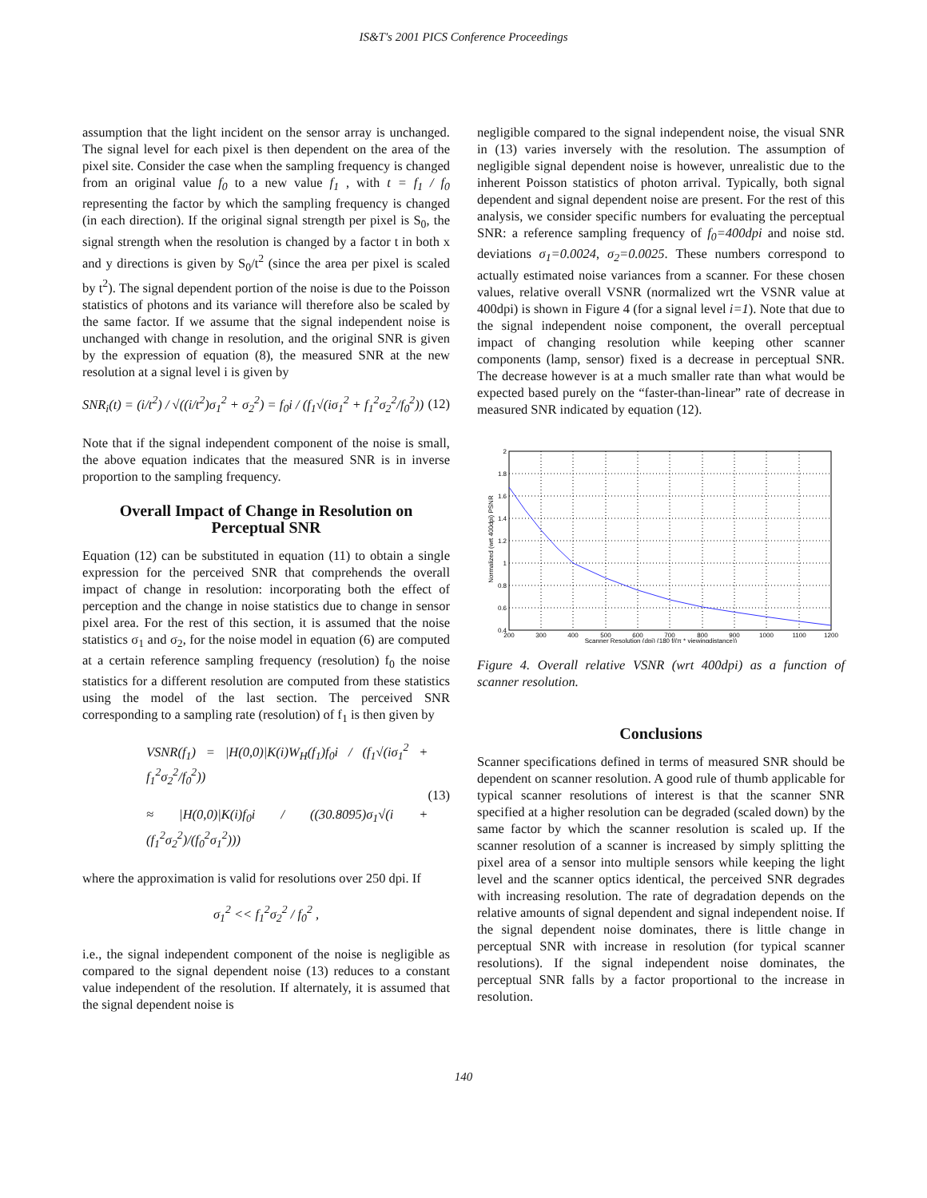IS&T's 2001 PICS Conference Proceedings
assumption that the light incident on the sensor array is unchanged. The signal level for each pixel is then dependent on the area of the pixel site. Consider the case when the sampling frequency is changed from an original value f<sub>0</sub> to a new value f<sub>1</sub> , with t = f<sub>1</sub> / f<sub>0</sub> representing the factor by which the sampling frequency is changed (in each direction). If the original signal strength per pixel is S<sub>0</sub>, the signal strength when the resolution is changed by a factor t in both x and y directions is given by S<sub>0</sub>/t<sup>2</sup> (since the area per pixel is scaled by t<sup>2</sup>). The signal dependent portion of the noise is due to the Poisson statistics of photons and its variance will therefore also be scaled by the same factor. If we assume that the signal independent noise is unchanged with change in resolution, and the original SNR is given by the expression of equation (8), the measured SNR at the new resolution at a signal level i is given by
SNR<sub>i</sub>(t) = (i/t<sup>2</sup>) / √((i/t<sup>2</sup>)σ<sub>1</sub><sup>2</sup> + σ<sub>2</sub><sup>2</sup>) = f<sub>0</sub>i / (f<sub>1</sub>√(iσ<sub>1</sub><sup>2</sup> + f<sub>1</sub><sup>2</sup>σ<sub>2</sub><sup>2</sup>/f<sub>0</sub><sup>2</sup>))
(12)
Note that if the signal independent component of the noise is small, the above equation indicates that the measured SNR is in inverse proportion to the sampling frequency.
Overall Impact of Change in Resolution on Perceptual SNR
Equation (12) can be substituted in equation (11) to obtain a single expression for the perceived SNR that comprehends the overall impact of change in resolution: incorporating both the effect of perception and the change in noise statistics due to change in sensor pixel area. For the rest of this section, it is assumed that the noise statistics σ<sub>1</sub> and σ<sub>2</sub>, for the noise model in equation (6) are computed at a certain reference sampling frequency (resolution) f<sub>0</sub> the noise statistics for a different resolution are computed from these statistics using the model of the last section. The perceived SNR corresponding to a sampling rate (resolution) of f<sub>1</sub> is then given by
VSNR(f<sub>1</sub>) = |H(0,0)|K(i)W<sub>H</sub>(f<sub>1</sub>)f<sub>0</sub>i / (f<sub>1</sub>√(iσ<sub>1</sub><sup>2</sup> + f<sub>1</sub><sup>2</sup>σ<sub>2</sub><sup>2</sup>/f<sub>0</sub><sup>2</sup>))
≈ |H(0,0)|K(i)f<sub>0</sub>i / ((30.8095)σ<sub>1</sub>√(i + (f<sub>1</sub><sup>2</sup>σ<sub>2</sub><sup>2</sup>)/(f<sub>0</sub><sup>2</sup>σ<sub>1</sub><sup>2</sup>)))
(13)
where the approximation is valid for resolutions over 250 dpi. If
σ<sub>1</sub><sup>2</sup> << f<sub>1</sub><sup>2</sup>σ<sub>2</sub><sup>2</sup> / f<sub>0</sub><sup>2</sup> ,
i.e., the signal independent component of the noise is negligible as compared to the signal dependent noise (13) reduces to a constant value independent of the resolution. If alternately, it is assumed that the signal dependent noise is
negligible compared to the signal independent noise, the visual SNR in (13) varies inversely with the resolution. The assumption of negligible signal dependent noise is however, unrealistic due to the inherent Poisson statistics of photon arrival. Typically, both signal dependent and signal dependent noise are present. For the rest of this analysis, we consider specific numbers for evaluating the perceptual SNR: a reference sampling frequency of f<sub>0</sub>=400dpi and noise std. deviations σ<sub>1</sub>=0.0024, σ<sub>2</sub>=0.0025. These numbers correspond to actually estimated noise variances from a scanner. For these chosen values, relative overall VSNR (normalized wrt the VSNR value at 400dpi) is shown in Figure 4 (for a signal level i=1). Note that due to the signal independent noise component, the overall perceptual impact of changing resolution while keeping other scanner components (lamp, sensor) fixed is a decrease in perceptual SNR. The decrease however is at a much smaller rate than what would be expected based purely on the “faster-than-linear” rate of decrease in measured SNR indicated by equation (12).
2
1.8
1.6
1.4
1.2
1
0.8
0.6
0.4
200
300
400
500
600
700
800
900
1000
1100
1200
Scanner Resolution (dpi) (180 f/(π * viewingdistance))
Normalized (wrt 400dpi) PSNR
Figure 4. Overall relative VSNR (wrt 400dpi) as a function of scanner resolution.
Conclusions
Scanner specifications defined in terms of measured SNR should be dependent on scanner resolution. A good rule of thumb applicable for typical scanner resolutions of interest is that the scanner SNR specified at a higher resolution can be degraded (scaled down) by the same factor by which the scanner resolution is scaled up. If the scanner resolution of a scanner is increased by simply splitting the pixel area of a sensor into multiple sensors while keeping the light level and the scanner optics identical, the perceived SNR degrades with increasing resolution. The rate of degradation depends on the relative amounts of signal dependent and signal independent noise. If the signal dependent noise dominates, there is little change in perceptual SNR with increase in resolution (for typical scanner resolutions). If the signal independent noise dominates, the perceptual SNR falls by a factor proportional to the increase in resolution.
140